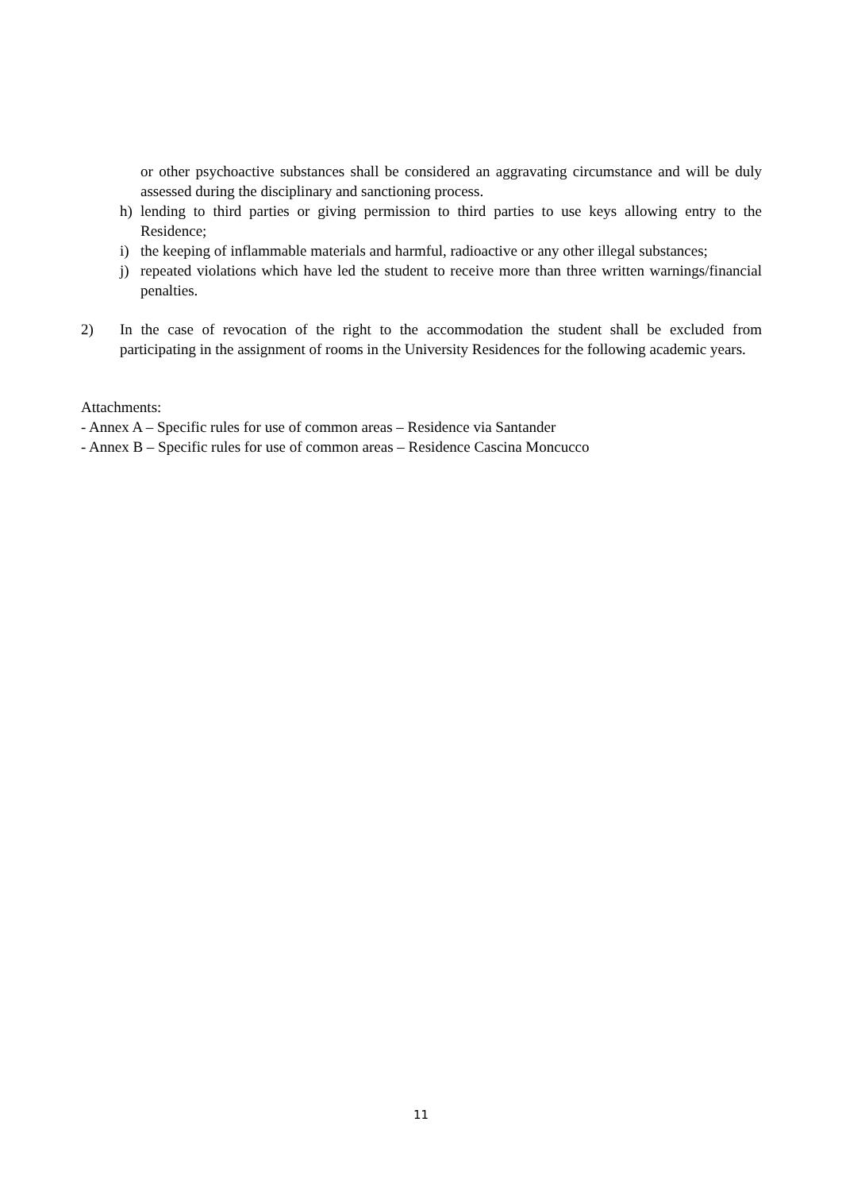or other psychoactive substances shall be considered an aggravating circumstance and will be duly assessed during the disciplinary and sanctioning process.
h) lending to third parties or giving permission to third parties to use keys allowing entry to the Residence;
i) the keeping of inflammable materials and harmful, radioactive or any other illegal substances;
j) repeated violations which have led the student to receive more than three written warnings/financial penalties.
2) In the case of revocation of the right to the accommodation the student shall be excluded from participating in the assignment of rooms in the University Residences for the following academic years.
Attachments:
- Annex A – Specific rules for use of common areas – Residence via Santander
- Annex B – Specific rules for use of common areas – Residence Cascina Moncucco
11